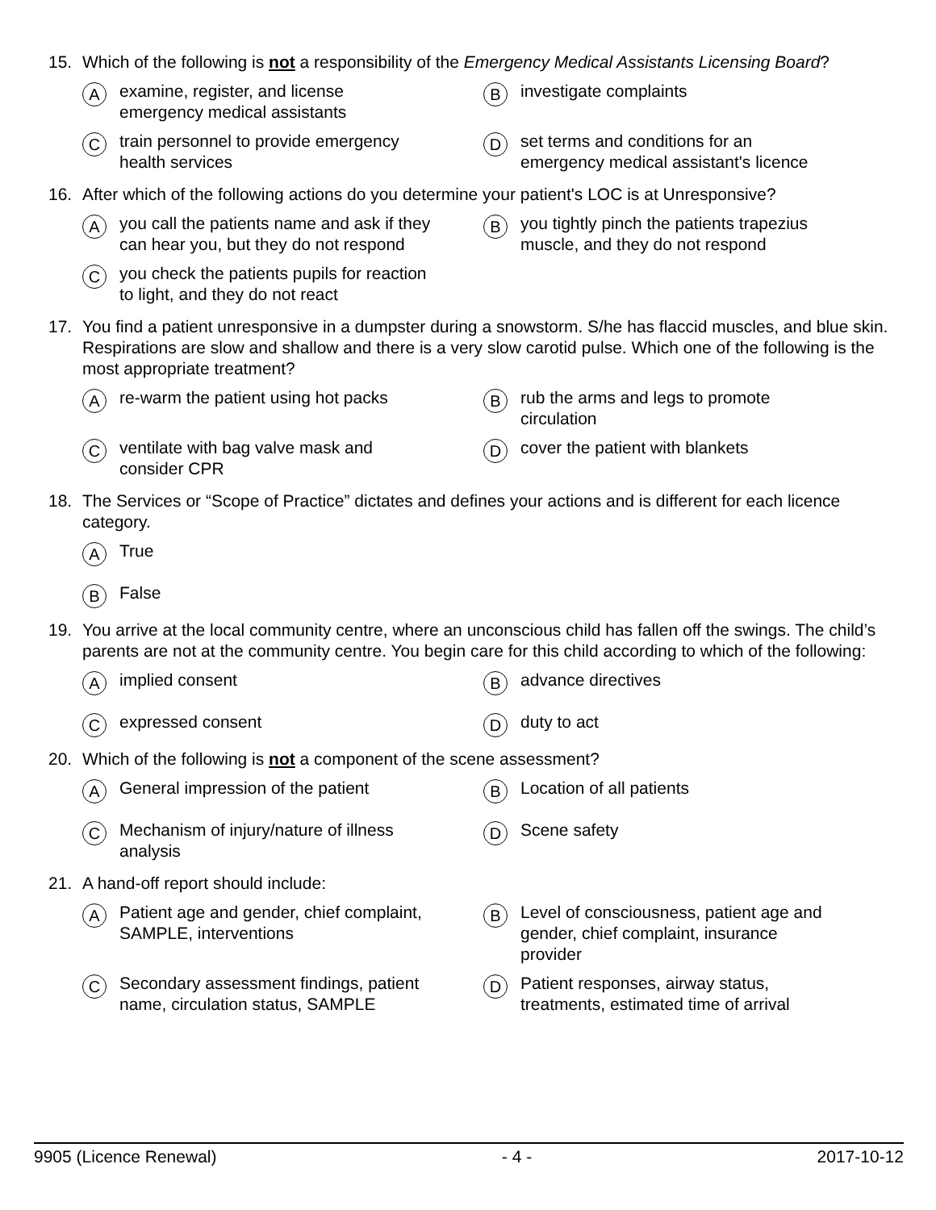15. Which of the following is not a responsibility of the Emergency Medical Assistants Licensing Board?
Aexamine, register, and license
emergency medical assistants
Binvestigate complaints
Ctrain personnel to provide emergency
health services
Dset terms and conditions for an
emergency medical assistant's licence
16. After which of the following actions do you determine your patient's LOC is at Unresponsive?
Ayou call the patients name and ask if they
can hear you, but they do not respond
Byou tightly pinch the patients trapezius
muscle, and they do not respond
Cyou check the patients pupils for reaction
to light, and they do not react
17. You find a patient unresponsive in a dumpster during a snowstorm. S/he has flaccid muscles, and blue skin. Respirations are slow and shallow and there is a very slow carotid pulse. Which one of the following is the most appropriate treatment?
Are-warm the patient using hot packs
Brub the arms and legs to promote
circulation
Cventilate with bag valve mask and
consider CPR
Dcover the patient with blankets
18. The Services or “Scope of Practice” dictates and defines your actions and is different for each licence category.
A True
B False
19. You arrive at the local community centre, where an unconscious child has fallen off the swings. The child’s parents are not at the community centre. You begin care for this child according to which of the following:
Aimplied consent
Badvance directives
Cexpressed consent
Dduty to act
20. Which of the following is not a component of the scene assessment?
A General impression of the patient
B Location of all patients
C Mechanism of injury/nature of illness
analysis
D Scene safety
21. A hand-off report should include:
A Patient age and gender, chief complaint,
SAMPLE, interventions
B Level of consciousness, patient age and
gender, chief complaint, insurance
provider
C Secondary assessment findings, patient
name, circulation status, SAMPLE
D Patient responses, airway status,
treatments, estimated time of arrival
9905 (Licence Renewal) - 4 - 2017-10-12